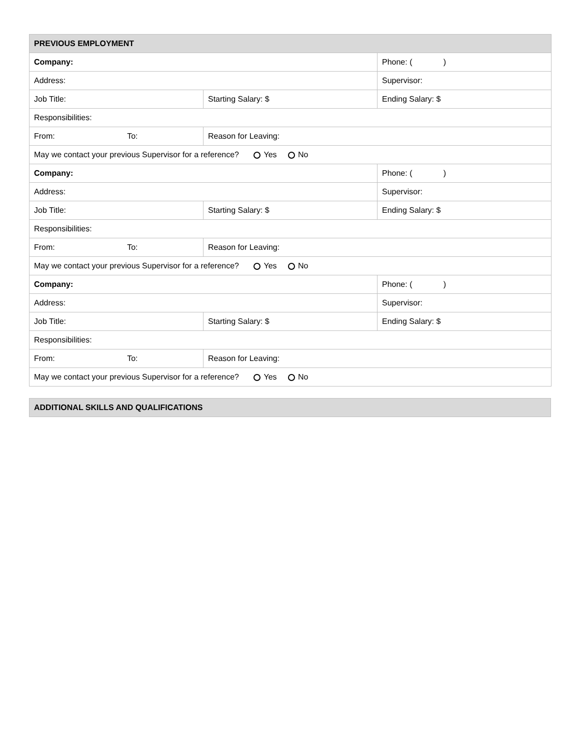| PREVIOUS EMPLOYMENT | | |
| --- | --- | --- |
| Company: | | Phone: ( ) |
| Address: | | Supervisor: |
| Job Title: | Starting Salary: $ | Ending Salary: $ |
| Responsibilities: | | |
| From: To: | Reason for Leaving: | |
| May we contact your previous Supervisor for a reference? Yes No | | |
| Company: | | Phone: ( ) |
| Address: | | Supervisor: |
| Job Title: | Starting Salary: $ | Ending Salary: $ |
| Responsibilities: | | |
| From: To: | Reason for Leaving: | |
| May we contact your previous Supervisor for a reference? Yes No | | |
| Company: | | Phone: ( ) |
| Address: | | Supervisor: |
| Job Title: | Starting Salary: $ | Ending Salary: $ |
| Responsibilities: | | |
| From: To: | Reason for Leaving: | |
| May we contact your previous Supervisor for a reference? Yes No | | |
| ADDITIONAL SKILLS AND QUALIFICATIONS |
| --- |